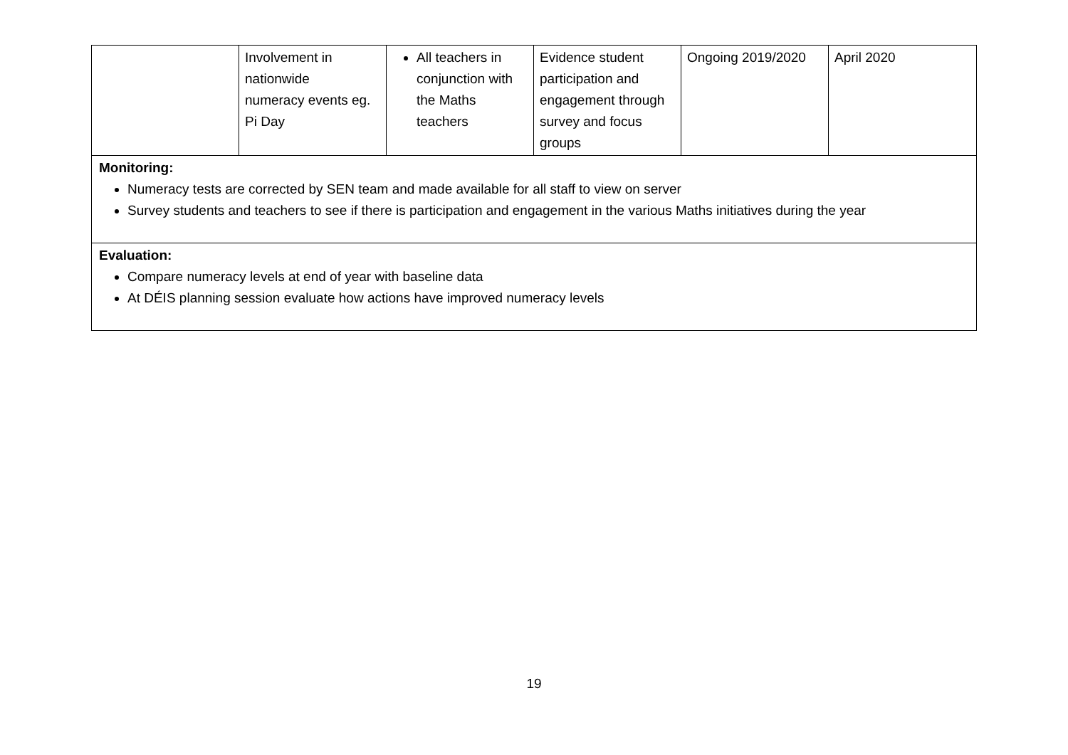| | Involvement in nationwide numeracy events eg. Pi Day | All teachers in conjunction with the Maths teachers | Evidence student participation and engagement through survey and focus groups | Ongoing 2019/2020 | April 2020 |
| Monitoring: Numeracy tests are corrected by SEN team and made available for all staff to view on server Survey students and teachers to see if there is participation and engagement in the various Maths initiatives during the year | | | | | |
| Evaluation: Compare numeracy levels at end of year with baseline data At DÉIS planning session evaluate how actions have improved numeracy levels | | | | | |
19